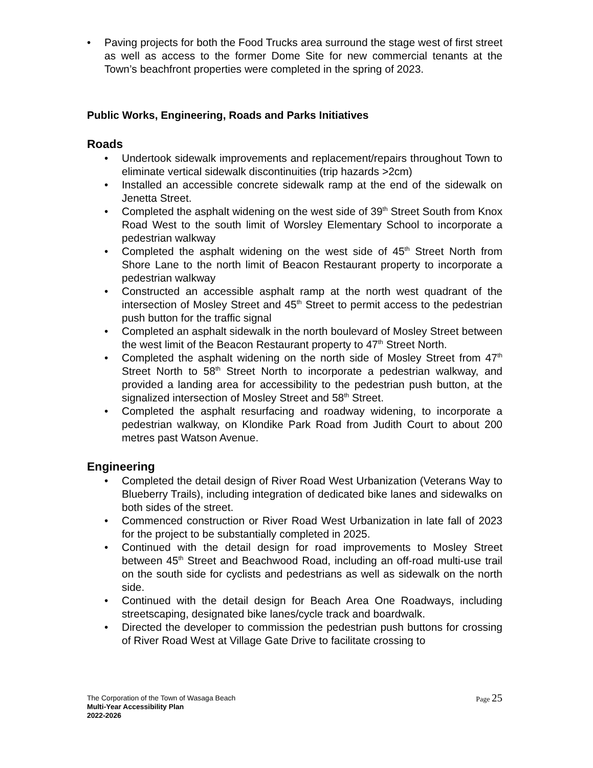• Paving projects for both the Food Trucks area surround the stage west of first street as well as access to the former Dome Site for new commercial tenants at the Town’s beachfront properties were completed in the spring of 2023.
Public Works, Engineering, Roads and Parks Initiatives
Roads
• Undertook sidewalk improvements and replacement/repairs throughout Town to eliminate vertical sidewalk discontinuities (trip hazards >2cm)
• Installed an accessible concrete sidewalk ramp at the end of the sidewalk on Jenetta Street.
• Completed the asphalt widening on the west side of 39<sup>th</sup> Street South from Knox Road West to the south limit of Worsley Elementary School to incorporate a pedestrian walkway
• Completed the asphalt widening on the west side of 45<sup>th</sup> Street North from Shore Lane to the north limit of Beacon Restaurant property to incorporate a pedestrian walkway
• Constructed an accessible asphalt ramp at the north west quadrant of the intersection of Mosley Street and 45<sup>th</sup> Street to permit access to the pedestrian push button for the traffic signal
• Completed an asphalt sidewalk in the north boulevard of Mosley Street between the west limit of the Beacon Restaurant property to 47<sup>th</sup> Street North.
• Completed the asphalt widening on the north side of Mosley Street from 47<sup>th</sup> Street North to 58<sup>th</sup> Street North to incorporate a pedestrian walkway, and provided a landing area for accessibility to the pedestrian push button, at the signalized intersection of Mosley Street and 58<sup>th</sup> Street.
• Completed the asphalt resurfacing and roadway widening, to incorporate a pedestrian walkway, on Klondike Park Road from Judith Court to about 200 metres past Watson Avenue.
Engineering
• Completed the detail design of River Road West Urbanization (Veterans Way to Blueberry Trails), including integration of dedicated bike lanes and sidewalks on both sides of the street.
• Commenced construction or River Road West Urbanization in late fall of 2023 for the project to be substantially completed in 2025.
• Continued with the detail design for road improvements to Mosley Street between 45<sup>th</sup> Street and Beachwood Road, including an off-road multi-use trail on the south side for cyclists and pedestrians as well as sidewalk on the north side.
• Continued with the detail design for Beach Area One Roadways, including streetscaping, designated bike lanes/cycle track and boardwalk.
• Directed the developer to commission the pedestrian push buttons for crossing of River Road West at Village Gate Drive to facilitate crossing to
Page 25 The Corporation of the Town of Wasaga Beach
Multi-Year Accessibility Plan
2022-2026